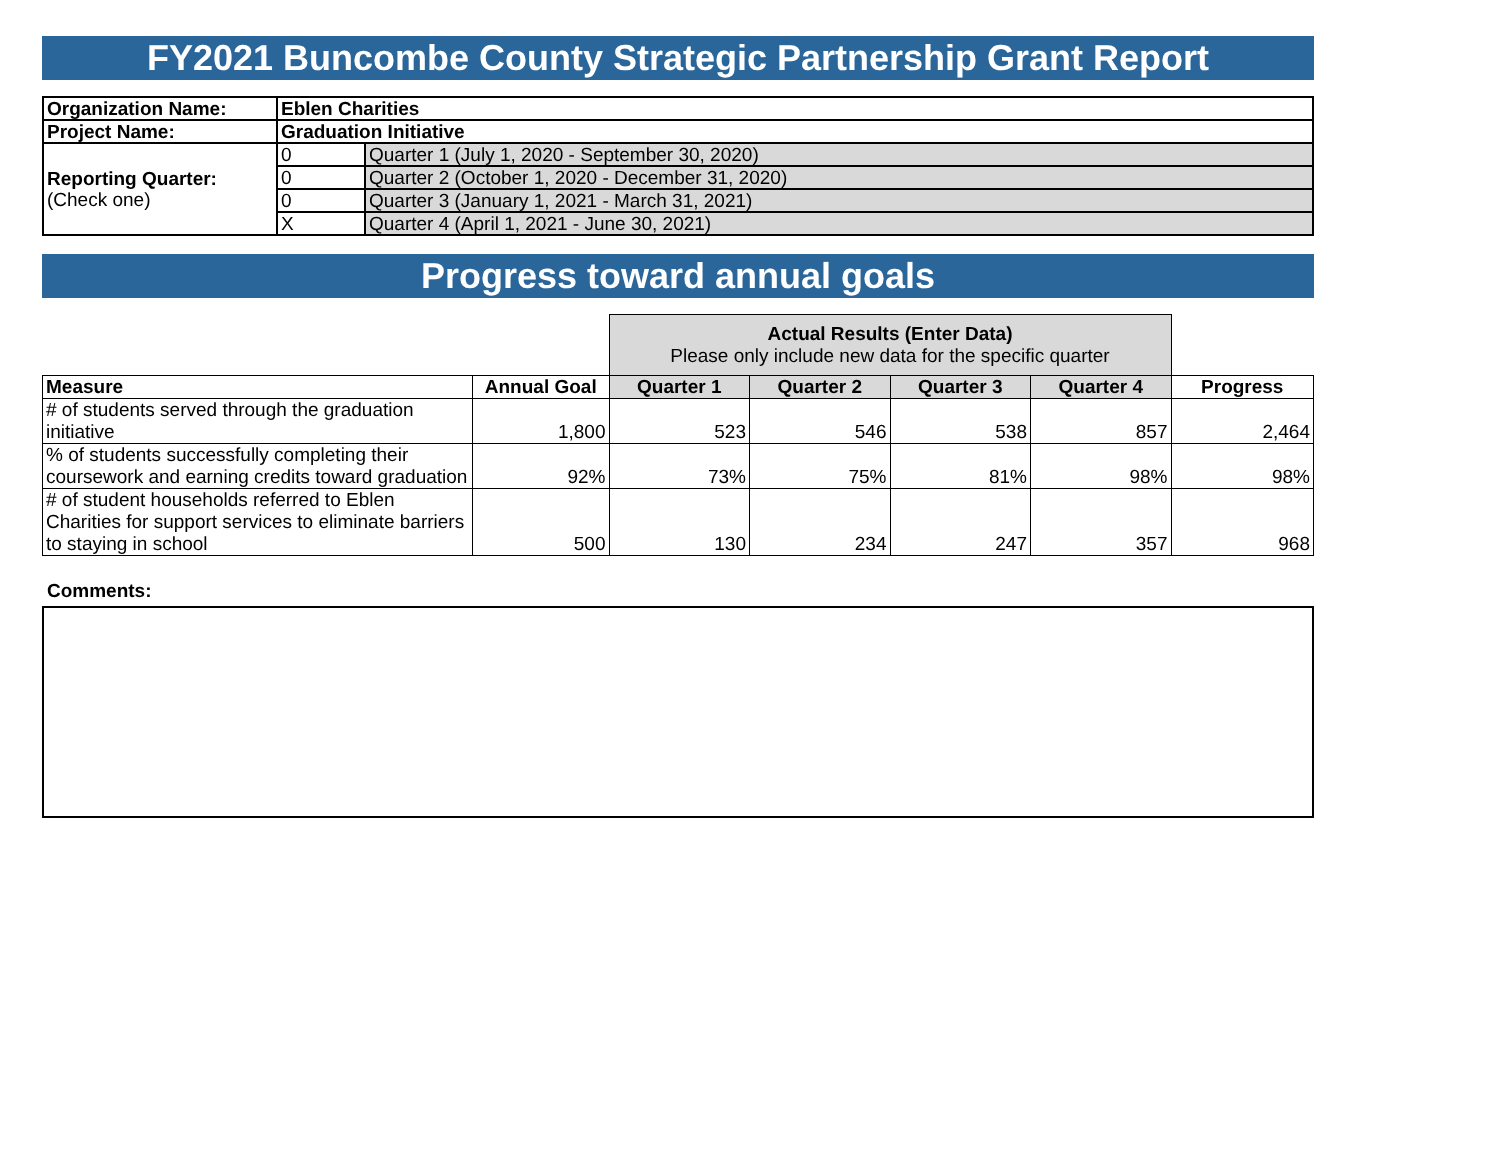FY2021 Buncombe County Strategic Partnership Grant Report
| Organization Name: | Eblen Charities | |
| Project Name: | Graduation Initiative | |
| Reporting Quarter: (Check one) | 0 | Quarter 1 (July 1, 2020 - September 30, 2020) |
| | 0 | Quarter 2 (October 1, 2020 - December 31, 2020) |
| | 0 | Quarter 3 (January 1, 2021 - March 31, 2021) |
| | X | Quarter 4 (April 1, 2021 - June 30, 2021) |
Progress toward annual goals
| | | Actual Results (Enter Data) Please only include new data for the specific quarter | | | | |
| Measure | Annual Goal | Quarter 1 | Quarter 2 | Quarter 3 | Quarter 4 | Progress |
| # of students served through the graduation initiative | 1,800 | 523 | 546 | 538 | 857 | 2,464 |
| % of students successfully completing their coursework and earning credits toward graduation | 92% | 73% | 75% | 81% | 98% | 98% |
| # of student households referred to Eblen Charities for support services to eliminate barriers to staying in school | 500 | 130 | 234 | 247 | 357 | 968 |
Comments: